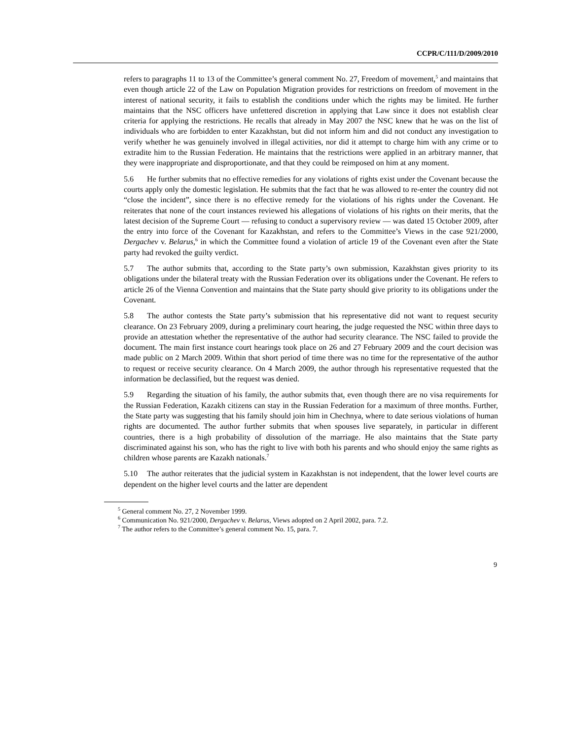CCPR/C/111/D/2009/2010
refers to paragraphs 11 to 13 of the Committee’s general comment No. 27, Freedom of movement,<sup>5</sup> and maintains that even though article 22 of the Law on Population Migration provides for restrictions on freedom of movement in the interest of national security, it fails to establish the conditions under which the rights may be limited. He further maintains that the NSC officers have unfettered discretion in applying that Law since it does not establish clear criteria for applying the restrictions. He recalls that already in May 2007 the NSC knew that he was on the list of individuals who are forbidden to enter Kazakhstan, but did not inform him and did not conduct any investigation to verify whether he was genuinely involved in illegal activities, nor did it attempt to charge him with any crime or to extradite him to the Russian Federation. He maintains that the restrictions were applied in an arbitrary manner, that they were inappropriate and disproportionate, and that they could be reimposed on him at any moment.
5.6 He further submits that no effective remedies for any violations of rights exist under the Covenant because the courts apply only the domestic legislation. He submits that the fact that he was allowed to re-enter the country did not “close the incident”, since there is no effective remedy for the violations of his rights under the Covenant. He reiterates that none of the court instances reviewed his allegations of violations of his rights on their merits, that the latest decision of the Supreme Court — refusing to conduct a supervisory review — was dated 15 October 2009, after the entry into force of the Covenant for Kazakhstan, and refers to the Committee’s Views in the case 921/2000, Dergachev v. Belarus,<sup>6</sup> in which the Committee found a violation of article 19 of the Covenant even after the State party had revoked the guilty verdict.
5.7 The author submits that, according to the State party’s own submission, Kazakhstan gives priority to its obligations under the bilateral treaty with the Russian Federation over its obligations under the Covenant. He refers to article 26 of the Vienna Convention and maintains that the State party should give priority to its obligations under the Covenant.
5.8 The author contests the State party’s submission that his representative did not want to request security clearance. On 23 February 2009, during a preliminary court hearing, the judge requested the NSC within three days to provide an attestation whether the representative of the author had security clearance. The NSC failed to provide the document. The main first instance court hearings took place on 26 and 27 February 2009 and the court decision was made public on 2 March 2009. Within that short period of time there was no time for the representative of the author to request or receive security clearance. On 4 March 2009, the author through his representative requested that the information be declassified, but the request was denied.
5.9 Regarding the situation of his family, the author submits that, even though there are no visa requirements for the Russian Federation, Kazakh citizens can stay in the Russian Federation for a maximum of three months. Further, the State party was suggesting that his family should join him in Chechnya, where to date serious violations of human rights are documented. The author further submits that when spouses live separately, in particular in different countries, there is a high probability of dissolution of the marriage. He also maintains that the State party discriminated against his son, who has the right to live with both his parents and who should enjoy the same rights as children whose parents are Kazakh nationals.<sup>7</sup>
5.10 The author reiterates that the judicial system in Kazakhstan is not independent, that the lower level courts are dependent on the higher level courts and the latter are dependent
<sup>5</sup> General comment No. 27, 2 November 1999.
<sup>6</sup> Communication No. 921/2000, Dergachev v. Belarus, Views adopted on 2 April 2002, para. 7.2.
<sup>7</sup> The author refers to the Committee’s general comment No. 15, para. 7.
9